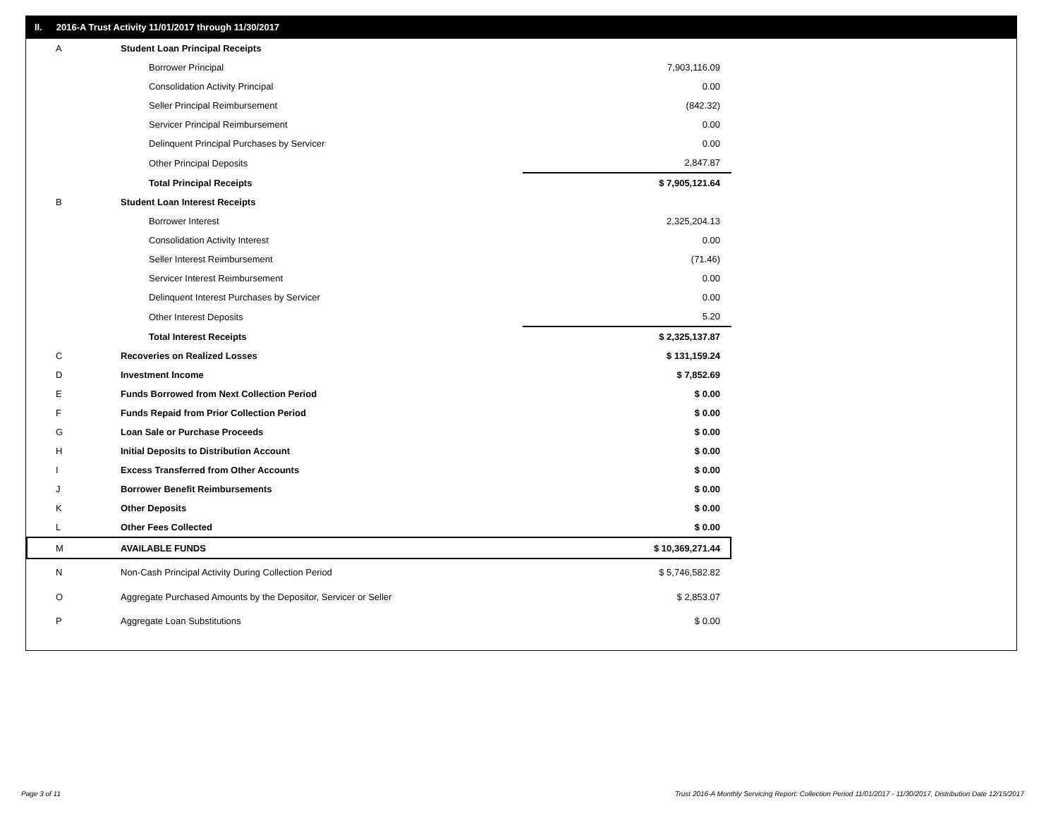II. 2016-A Trust Activity 11/01/2017 through 11/30/2017
| A | Student Loan Principal Receipts | |
| | Borrower Principal | 7,903,116.09 |
| | Consolidation Activity Principal | 0.00 |
| | Seller Principal Reimbursement | (842.32) |
| | Servicer Principal Reimbursement | 0.00 |
| | Delinquent Principal Purchases by Servicer | 0.00 |
| | Other Principal Deposits | 2,847.87 |
| | Total Principal Receipts | $ 7,905,121.64 |
| B | Student Loan Interest Receipts | |
| | Borrower Interest | 2,325,204.13 |
| | Consolidation Activity Interest | 0.00 |
| | Seller Interest Reimbursement | (71.46) |
| | Servicer Interest Reimbursement | 0.00 |
| | Delinquent Interest Purchases by Servicer | 0.00 |
| | Other Interest Deposits | 5.20 |
| | Total Interest Receipts | $ 2,325,137.87 |
| C | Recoveries on Realized Losses | $ 131,159.24 |
| D | Investment Income | $ 7,852.69 |
| E | Funds Borrowed from Next Collection Period | $ 0.00 |
| F | Funds Repaid from Prior Collection Period | $ 0.00 |
| G | Loan Sale or Purchase Proceeds | $ 0.00 |
| H | Initial Deposits to Distribution Account | $ 0.00 |
| I | Excess Transferred from Other Accounts | $ 0.00 |
| J | Borrower Benefit Reimbursements | $ 0.00 |
| K | Other Deposits | $ 0.00 |
| L | Other Fees Collected | $ 0.00 |
| M | AVAILABLE FUNDS | $ 10,369,271.44 |
| N | Non-Cash Principal Activity During Collection Period | $ 5,746,582.82 |
| O | Aggregate Purchased Amounts by the Depositor, Servicer or Seller | $ 2,853.07 |
| P | Aggregate Loan Substitutions | $ 0.00 |
Page 3 of 11
Trust 2016-A Monthly Servicing Report: Collection Period 11/01/2017 - 11/30/2017, Distribution Date 12/15/2017